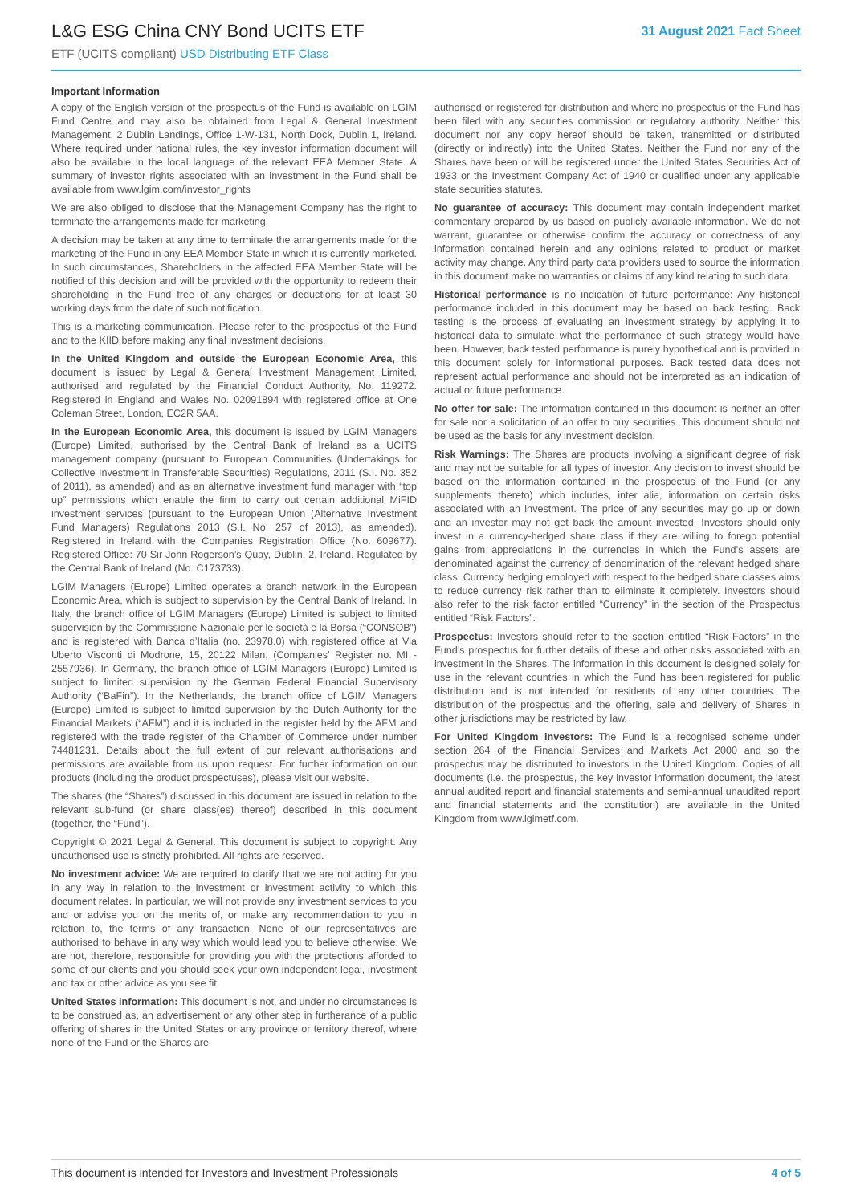L&G ESG China CNY Bond UCITS ETF
ETF (UCITS compliant) USD Distributing ETF Class
31 August 2021 Fact Sheet
Important Information
A copy of the English version of the prospectus of the Fund is available on LGIM Fund Centre and may also be obtained from Legal & General Investment Management, 2 Dublin Landings, Office 1-W-131, North Dock, Dublin 1, Ireland. Where required under national rules, the key investor information document will also be available in the local language of the relevant EEA Member State. A summary of investor rights associated with an investment in the Fund shall be available from www.lgim.com/investor_rights
We are also obliged to disclose that the Management Company has the right to terminate the arrangements made for marketing.
A decision may be taken at any time to terminate the arrangements made for the marketing of the Fund in any EEA Member State in which it is currently marketed. In such circumstances, Shareholders in the affected EEA Member State will be notified of this decision and will be provided with the opportunity to redeem their shareholding in the Fund free of any charges or deductions for at least 30 working days from the date of such notification.
This is a marketing communication. Please refer to the prospectus of the Fund and to the KIID before making any final investment decisions.
In the United Kingdom and outside the European Economic Area, this document is issued by Legal & General Investment Management Limited, authorised and regulated by the Financial Conduct Authority, No. 119272. Registered in England and Wales No. 02091894 with registered office at One Coleman Street, London, EC2R 5AA.
In the European Economic Area, this document is issued by LGIM Managers (Europe) Limited, authorised by the Central Bank of Ireland as a UCITS management company (pursuant to European Communities (Undertakings for Collective Investment in Transferable Securities) Regulations, 2011 (S.I. No. 352 of 2011), as amended) and as an alternative investment fund manager with “top up” permissions which enable the firm to carry out certain additional MiFID investment services (pursuant to the European Union (Alternative Investment Fund Managers) Regulations 2013 (S.I. No. 257 of 2013), as amended). Registered in Ireland with the Companies Registration Office (No. 609677). Registered Office: 70 Sir John Rogerson’s Quay, Dublin, 2, Ireland. Regulated by the Central Bank of Ireland (No. C173733).
LGIM Managers (Europe) Limited operates a branch network in the European Economic Area, which is subject to supervision by the Central Bank of Ireland. In Italy, the branch office of LGIM Managers (Europe) Limited is subject to limited supervision by the Commissione Nazionale per le società e la Borsa (“CONSOB”) and is registered with Banca d’Italia (no. 23978.0) with registered office at Via Uberto Visconti di Modrone, 15, 20122 Milan, (Companies’ Register no. MI - 2557936). In Germany, the branch office of LGIM Managers (Europe) Limited is subject to limited supervision by the German Federal Financial Supervisory Authority (“BaFin”). In the Netherlands, the branch office of LGIM Managers (Europe) Limited is subject to limited supervision by the Dutch Authority for the Financial Markets (“AFM”) and it is included in the register held by the AFM and registered with the trade register of the Chamber of Commerce under number 74481231. Details about the full extent of our relevant authorisations and permissions are available from us upon request. For further information on our products (including the product prospectuses), please visit our website.
The shares (the “Shares”) discussed in this document are issued in relation to the relevant sub-fund (or share class(es) thereof) described in this document (together, the “Fund”).
Copyright © 2021 Legal & General. This document is subject to copyright. Any unauthorised use is strictly prohibited. All rights are reserved.
No investment advice: We are required to clarify that we are not acting for you in any way in relation to the investment or investment activity to which this document relates. In particular, we will not provide any investment services to you and or advise you on the merits of, or make any recommendation to you in relation to, the terms of any transaction. None of our representatives are authorised to behave in any way which would lead you to believe otherwise. We are not, therefore, responsible for providing you with the protections afforded to some of our clients and you should seek your own independent legal, investment and tax or other advice as you see fit.
United States information: This document is not, and under no circumstances is to be construed as, an advertisement or any other step in furtherance of a public offering of shares in the United States or any province or territory thereof, where none of the Fund or the Shares are
authorised or registered for distribution and where no prospectus of the Fund has been filed with any securities commission or regulatory authority. Neither this document nor any copy hereof should be taken, transmitted or distributed (directly or indirectly) into the United States. Neither the Fund nor any of the Shares have been or will be registered under the United States Securities Act of 1933 or the Investment Company Act of 1940 or qualified under any applicable state securities statutes.
No guarantee of accuracy: This document may contain independent market commentary prepared by us based on publicly available information. We do not warrant, guarantee or otherwise confirm the accuracy or correctness of any information contained herein and any opinions related to product or market activity may change. Any third party data providers used to source the information in this document make no warranties or claims of any kind relating to such data.
Historical performance is no indication of future performance: Any historical performance included in this document may be based on back testing. Back testing is the process of evaluating an investment strategy by applying it to historical data to simulate what the performance of such strategy would have been. However, back tested performance is purely hypothetical and is provided in this document solely for informational purposes. Back tested data does not represent actual performance and should not be interpreted as an indication of actual or future performance.
No offer for sale: The information contained in this document is neither an offer for sale nor a solicitation of an offer to buy securities. This document should not be used as the basis for any investment decision.
Risk Warnings: The Shares are products involving a significant degree of risk and may not be suitable for all types of investor. Any decision to invest should be based on the information contained in the prospectus of the Fund (or any supplements thereto) which includes, inter alia, information on certain risks associated with an investment. The price of any securities may go up or down and an investor may not get back the amount invested. Investors should only invest in a currency-hedged share class if they are willing to forego potential gains from appreciations in the currencies in which the Fund’s assets are denominated against the currency of denomination of the relevant hedged share class. Currency hedging employed with respect to the hedged share classes aims to reduce currency risk rather than to eliminate it completely. Investors should also refer to the risk factor entitled “Currency” in the section of the Prospectus entitled “Risk Factors”.
Prospectus: Investors should refer to the section entitled “Risk Factors” in the Fund’s prospectus for further details of these and other risks associated with an investment in the Shares. The information in this document is designed solely for use in the relevant countries in which the Fund has been registered for public distribution and is not intended for residents of any other countries. The distribution of the prospectus and the offering, sale and delivery of Shares in other jurisdictions may be restricted by law.
For United Kingdom investors: The Fund is a recognised scheme under section 264 of the Financial Services and Markets Act 2000 and so the prospectus may be distributed to investors in the United Kingdom. Copies of all documents (i.e. the prospectus, the key investor information document, the latest annual audited report and financial statements and semi-annual unaudited report and financial statements and the constitution) are available in the United Kingdom from www.lgimetf.com.
This document is intended for Investors and Investment Professionals 4 of 5